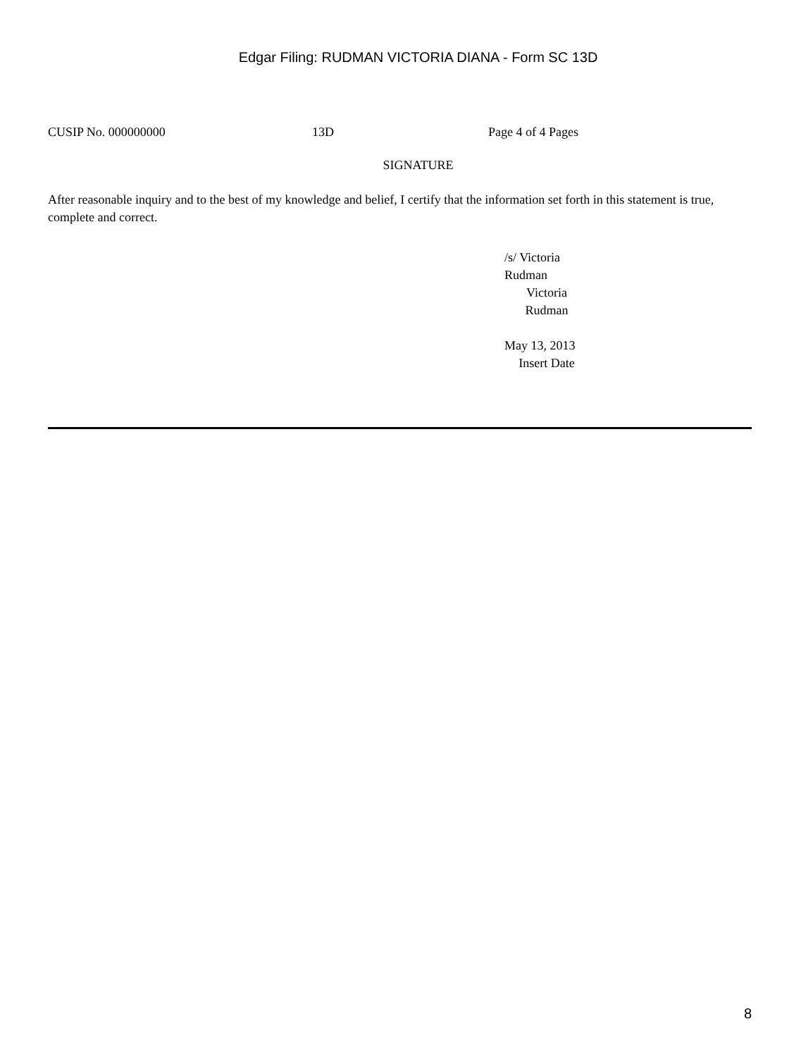Edgar Filing: RUDMAN VICTORIA DIANA - Form SC 13D
CUSIP No. 000000000 13D Page 4 of 4 Pages
SIGNATURE
After reasonable inquiry and to the best of my knowledge and belief, I certify that the information set forth in this statement is true, complete and correct.
/s/ Victoria Rudman
Victoria
Rudman
May 13, 2013
Insert Date
8